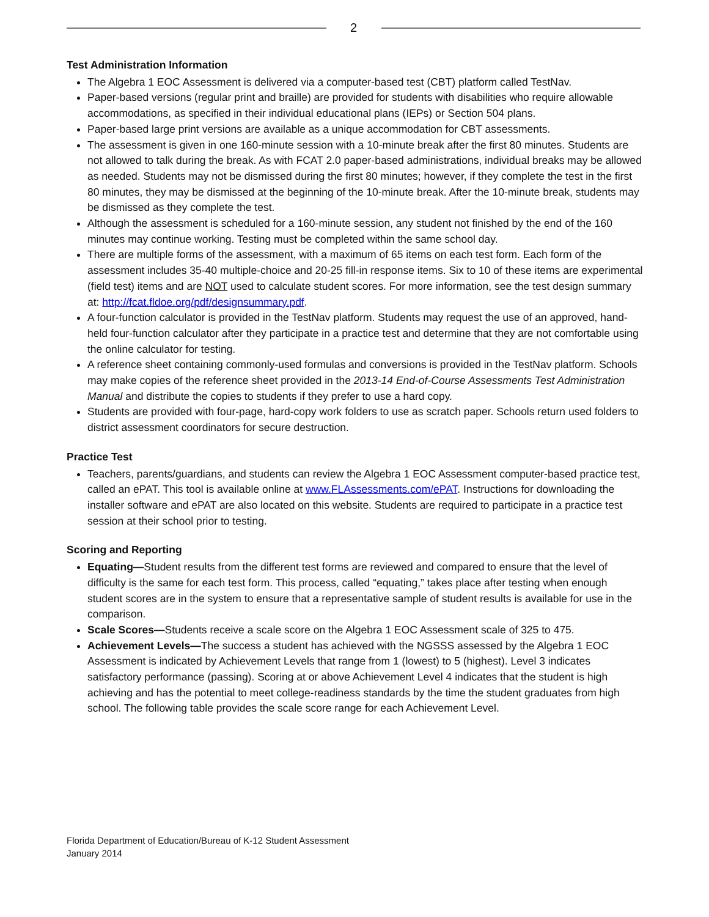2
Test Administration Information
The Algebra 1 EOC Assessment is delivered via a computer-based test (CBT) platform called TestNav.
Paper-based versions (regular print and braille) are provided for students with disabilities who require allowable accommodations, as specified in their individual educational plans (IEPs) or Section 504 plans.
Paper-based large print versions are available as a unique accommodation for CBT assessments.
The assessment is given in one 160-minute session with a 10-minute break after the first 80 minutes. Students are not allowed to talk during the break. As with FCAT 2.0 paper-based administrations, individual breaks may be allowed as needed. Students may not be dismissed during the first 80 minutes; however, if they complete the test in the first 80 minutes, they may be dismissed at the beginning of the 10-minute break. After the 10-minute break, students may be dismissed as they complete the test.
Although the assessment is scheduled for a 160-minute session, any student not finished by the end of the 160 minutes may continue working. Testing must be completed within the same school day.
There are multiple forms of the assessment, with a maximum of 65 items on each test form. Each form of the assessment includes 35-40 multiple-choice and 20-25 fill-in response items. Six to 10 of these items are experimental (field test) items and are NOT used to calculate student scores. For more information, see the test design summary at: http://fcat.fldoe.org/pdf/designsummary.pdf.
A four-function calculator is provided in the TestNav platform. Students may request the use of an approved, hand-held four-function calculator after they participate in a practice test and determine that they are not comfortable using the online calculator for testing.
A reference sheet containing commonly-used formulas and conversions is provided in the TestNav platform. Schools may make copies of the reference sheet provided in the 2013-14 End-of-Course Assessments Test Administration Manual and distribute the copies to students if they prefer to use a hard copy.
Students are provided with four-page, hard-copy work folders to use as scratch paper. Schools return used folders to district assessment coordinators for secure destruction.
Practice Test
Teachers, parents/guardians, and students can review the Algebra 1 EOC Assessment computer-based practice test, called an ePAT. This tool is available online at www.FLAssessments.com/ePAT. Instructions for downloading the installer software and ePAT are also located on this website. Students are required to participate in a practice test session at their school prior to testing.
Scoring and Reporting
Equating—Student results from the different test forms are reviewed and compared to ensure that the level of difficulty is the same for each test form. This process, called “equating,” takes place after testing when enough student scores are in the system to ensure that a representative sample of student results is available for use in the comparison.
Scale Scores—Students receive a scale score on the Algebra 1 EOC Assessment scale of 325 to 475.
Achievement Levels—The success a student has achieved with the NGSSS assessed by the Algebra 1 EOC Assessment is indicated by Achievement Levels that range from 1 (lowest) to 5 (highest). Level 3 indicates satisfactory performance (passing). Scoring at or above Achievement Level 4 indicates that the student is high achieving and has the potential to meet college-readiness standards by the time the student graduates from high school. The following table provides the scale score range for each Achievement Level.
Florida Department of Education/Bureau of K-12 Student Assessment
January 2014